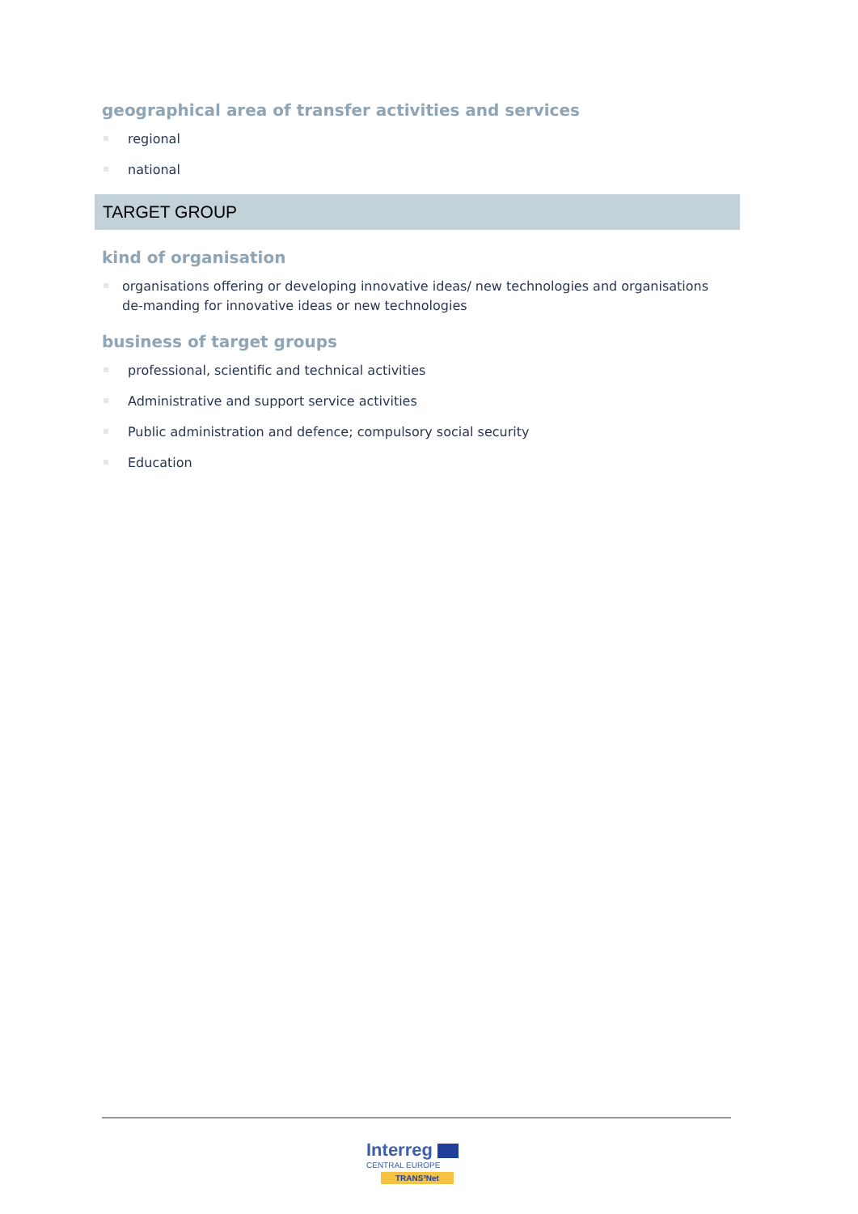geographical area of transfer activities and services
regional
national
TARGET GROUP
kind of organisation
organisations offering or developing innovative ideas/ new technologies and organisations de-manding for innovative ideas or new technologies
business of target groups
professional, scientific and technical activities
Administrative and support service activities
Public administration and defence; compulsory social security
Education
Interreg
CENTRAL EUROPE
TRANS³Net